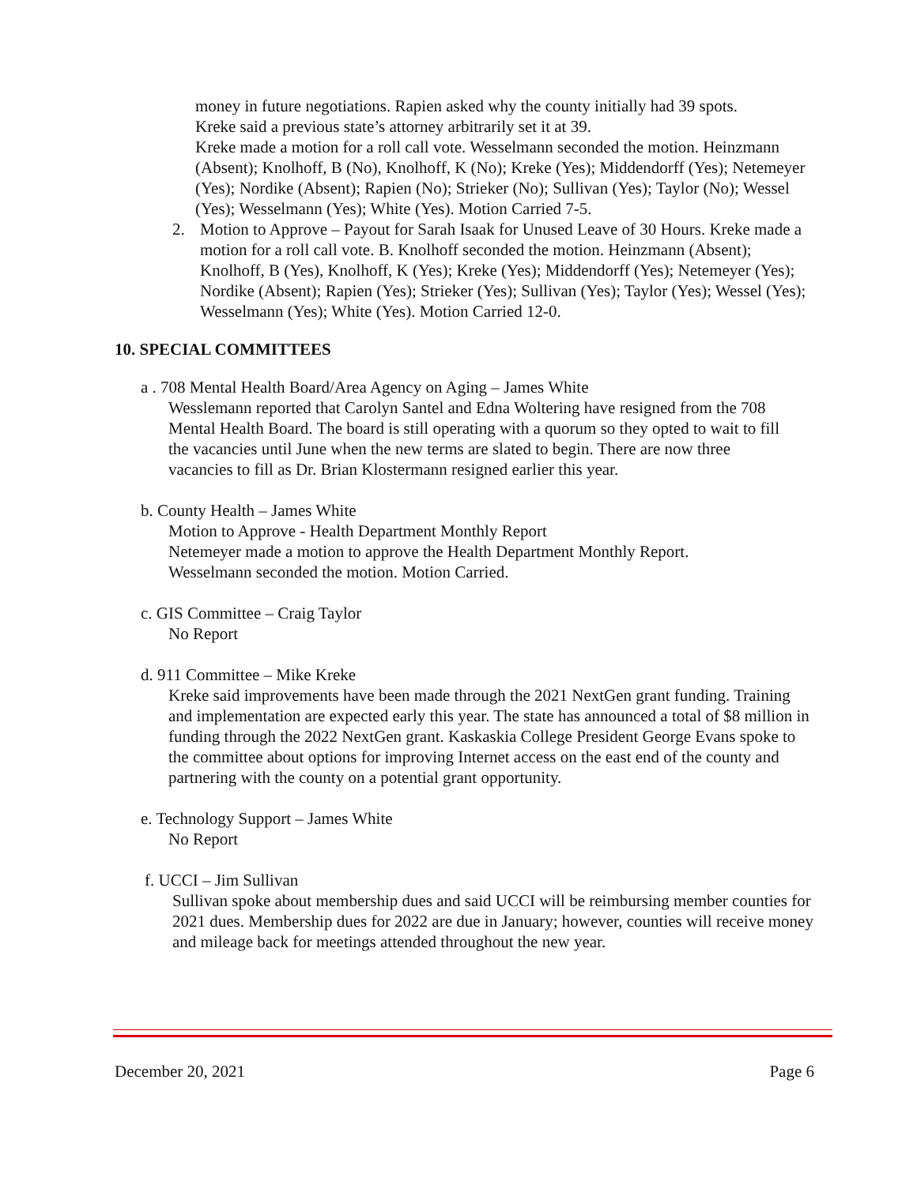money in future negotiations. Rapien asked why the county initially had 39 spots.
Kreke said a previous state’s attorney arbitrarily set it at 39.
Kreke made a motion for a roll call vote. Wesselmann seconded the motion. Heinzmann (Absent); Knolhoff, B (No), Knolhoff, K (No); Kreke (Yes); Middendorff (Yes); Netemeyer (Yes); Nordike (Absent); Rapien (No); Strieker (No); Sullivan (Yes); Taylor (No); Wessel (Yes); Wesselmann (Yes); White (Yes). Motion Carried 7-5.
2. Motion to Approve – Payout for Sarah Isaak for Unused Leave of 30 Hours. Kreke made a motion for a roll call vote. B. Knolhoff seconded the motion. Heinzmann (Absent); Knolhoff, B (Yes), Knolhoff, K (Yes); Kreke (Yes); Middendorff (Yes); Netemeyer (Yes); Nordike (Absent); Rapien (Yes); Strieker (Yes); Sullivan (Yes); Taylor (Yes); Wessel (Yes); Wesselmann (Yes); White (Yes). Motion Carried 12-0.
10. SPECIAL COMMITTEES
a . 708 Mental Health Board/Area Agency on Aging – James White
Wesslemann reported that Carolyn Santel and Edna Woltering have resigned from the 708 Mental Health Board. The board is still operating with a quorum so they opted to wait to fill the vacancies until June when the new terms are slated to begin. There are now three vacancies to fill as Dr. Brian Klostermann resigned earlier this year.
b. County Health – James White
Motion to Approve - Health Department Monthly Report
Netemeyer made a motion to approve the Health Department Monthly Report.
Wesselmann seconded the motion. Motion Carried.
c. GIS Committee – Craig Taylor
No Report
d. 911 Committee – Mike Kreke
Kreke said improvements have been made through the 2021 NextGen grant funding. Training and implementation are expected early this year. The state has announced a total of $8 million in funding through the 2022 NextGen grant. Kaskaskia College President George Evans spoke to the committee about options for improving Internet access on the east end of the county and partnering with the county on a potential grant opportunity.
e. Technology Support – James White
No Report
f. UCCI – Jim Sullivan
Sullivan spoke about membership dues and said UCCI will be reimbursing member counties for 2021 dues. Membership dues for 2022 are due in January; however, counties will receive money and mileage back for meetings attended throughout the new year.
December 20, 2021 Page 6